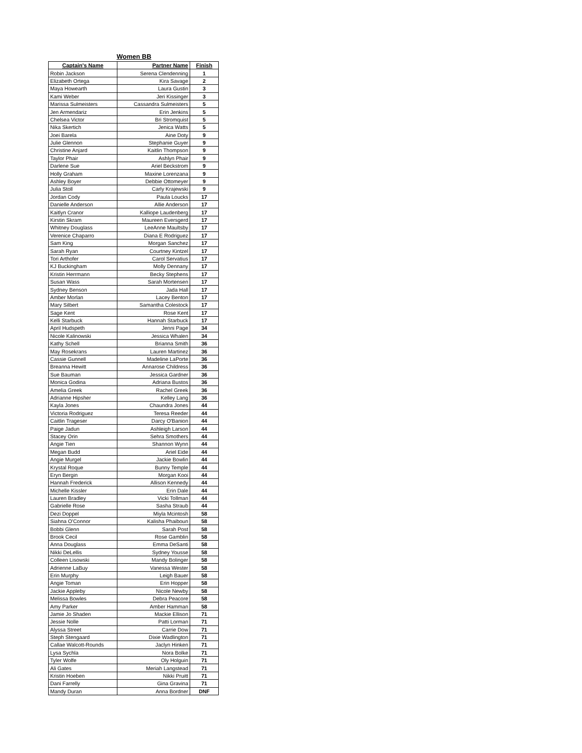Women BB
| Captain's Name | Partner Name | Finish |
| --- | --- | --- |
| Robin Jackson | Serena Clendenning | 1 |
| Elizabeth Ortega | Kira Savage | 2 |
| Maya Howearth | Laura Gustin | 3 |
| Kami Weber | Jeri Kissinger | 3 |
| Marissa Sulmeisters | Cassandra Sulmeisters | 5 |
| Jen Armendariz | Erin Jenkins | 5 |
| Chelsea Victor | Bri Stromquist | 5 |
| Nika Skertich | Jenica Watts | 5 |
| Joei Barela | Aine Doty | 9 |
| Julie Glennon | Stephanie Guyer | 9 |
| Christine Anjard | Kaitlin Thompson | 9 |
| Taylor Phair | Ashlyn Phair | 9 |
| Darlene Sue | Ariel Beckstrom | 9 |
| Holly Graham | Maxine Lorenzana | 9 |
| Ashley Boyer | Debbie Ottomeyer | 9 |
| Julia Stoll | Carly Krajewski | 9 |
| Jordan Cody | Paula Loucks | 17 |
| Danielle Anderson | Allie Anderson | 17 |
| Kaitlyn Cranor | Kalliope Laudenberg | 17 |
| Kirstin Skram | Maureen Eversgerd | 17 |
| Whitney Douglass | LeeAnne Maultsby | 17 |
| Verenice Chaparro | Diana E Rodriguez | 17 |
| Sam King | Morgan Sanchez | 17 |
| Sarah Ryan | Courtney Kintzel | 17 |
| Tori Arthofer | Carol Servatius | 17 |
| KJ Buckingham | Molly Dennany | 17 |
| Kristin Herrmann | Becky Stephens | 17 |
| Susan Wass | Sarah Mortensen | 17 |
| Sydney Benson | Jada Hall | 17 |
| Amber Morlan | Lacey Benton | 17 |
| Mary Silbert | Samantha Colestock | 17 |
| Sage Kent | Rose Kent | 17 |
| Kelli Starbuck | Hannah Starbuck | 17 |
| April Hudspeth | Jenni Page | 34 |
| Nicole Kalinowski | Jessica Whalen | 34 |
| Kathy Schell | Brianna Smith | 36 |
| May Rosekrans | Lauren Martinez | 36 |
| Cassie Gunnell | Madeline LaPorte | 36 |
| Breanna Hewitt | Annarose Childress | 36 |
| Sue Bauman | Jessica Gardner | 36 |
| Monica Godina | Adriana Bustos | 36 |
| Amelia Greek | Rachel Greek | 36 |
| Adrianne Hipsher | Kelley Lang | 36 |
| Kayla Jones | Chaundra Jones | 44 |
| Victoria Rodriguez | Teresa Reeder | 44 |
| Caitlin Trageser | Darcy O'Banion | 44 |
| Paige Jadun | Ashleigh Larson | 44 |
| Stacey Orin | Sehra Smothers | 44 |
| Angie Tien | Shannon Wynn | 44 |
| Megan Budd | Ariel Eide | 44 |
| Angie Murgel | Jackie Bowlin | 44 |
| Krystal Roque | Bunny Temple | 44 |
| Eryn Bergin | Morgan Kooi | 44 |
| Hannah Frederick | Allison Kennedy | 44 |
| Michelle Kissler | Erin Dale | 44 |
| Lauren Bradley | Vicki Tollman | 44 |
| Gabrielle Rose | Sasha Straub | 44 |
| Dezi Doppel | Miyla Mcintosh | 58 |
| Siahna O'Connor | Kalisha Phaiboun | 58 |
| Bobbi Glenn | Sarah Post | 58 |
| Brook Cecil | Rose Gamblin | 58 |
| Anna Douglass | Emma DeSanti | 58 |
| Nikki DeLellis | Sydney Yousse | 58 |
| Colleen Lisowski | Mandy Bolinger | 58 |
| Adrienne LaBuy | Vanessa Wester | 58 |
| Erin Murphy | Leigh Bauer | 58 |
| Angie Toman | Erin Hopper | 58 |
| Jackie Appleby | Nicole Newby | 58 |
| Melissa Bowles | Debra Peacore | 58 |
| Amy Parker | Amber Hamman | 58 |
| Jamie Jo Shaden | Mackie Ellison | 71 |
| Jessie Nolle | Patti Lorman | 71 |
| Alyssa Street | Carrie Dow | 71 |
| Steph Stengaard | Dixie Wadlington | 71 |
| Callae Walcott-Rounds | Jaclyn Hinken | 71 |
| Lysa Sychla | Nora Bolke | 71 |
| Tyler Wolfe | Oly Holguin | 71 |
| Ali Gates | Meriah Langstead | 71 |
| Kristin Hoeben | Nikki Pruitt | 71 |
| Dani Farrelly | Gina Gravina | 71 |
| Mandy Duran | Anna Bordner | DNF |